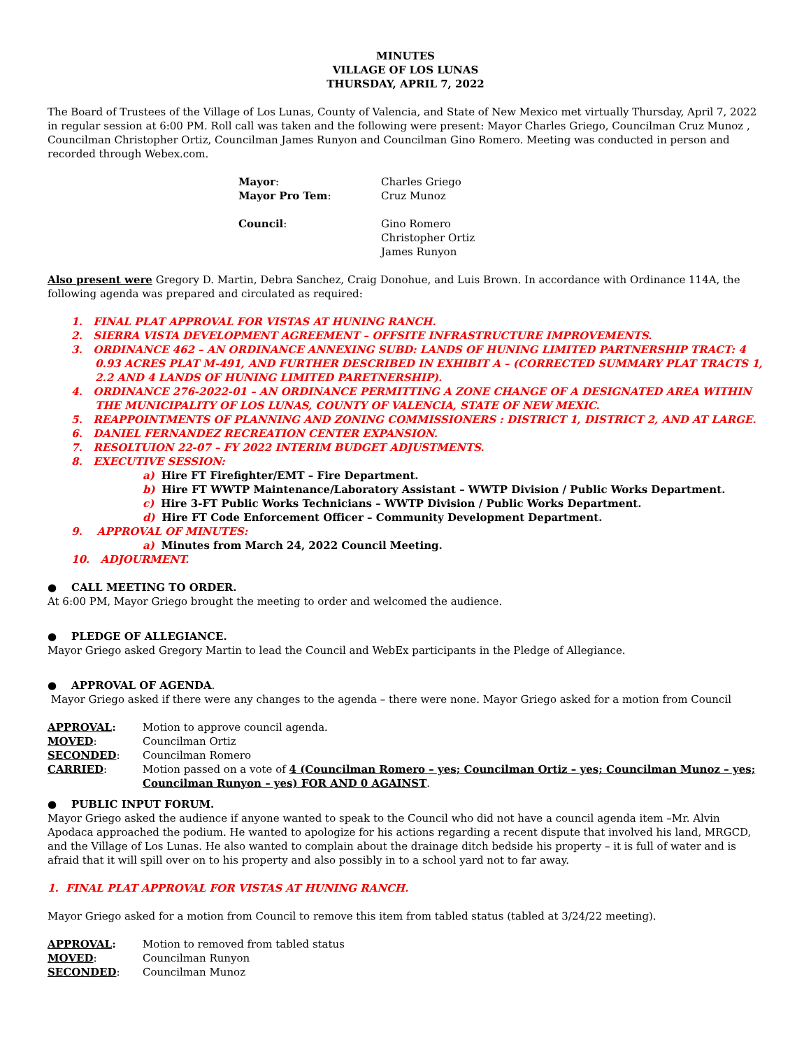MINUTES
VILLAGE OF LOS LUNAS
THURSDAY, APRIL 7, 2022
The Board of Trustees of the Village of Los Lunas, County of Valencia, and State of New Mexico met virtually Thursday, April 7, 2022 in regular session at 6:00 PM. Roll call was taken and the following were present: Mayor Charles Griego, Councilman Cruz Munoz , Councilman Christopher Ortiz, Councilman James Runyon and Councilman Gino Romero. Meeting was conducted in person and recorded through Webex.com.
| Mayor : | Charles Griego |
| Mayor Pro Tem : | Cruz Munoz |
| Council : | Gino Romero Christopher Ortiz James Runyon |
Also present were Gregory D. Martin, Debra Sanchez, Craig Donohue, and Luis Brown. In accordance with Ordinance 114A, the following agenda was prepared and circulated as required:
1. FINAL PLAT APPROVAL FOR VISTAS AT HUNING RANCH.
2. SIERRA VISTA DEVELOPMENT AGREEMENT – OFFSITE INFRASTRUCTURE IMPROVEMENTS.
3. ORDINANCE 462 – AN ORDINANCE ANNEXING SUBD: LANDS OF HUNING LIMITED PARTNERSHIP TRACT: 4 0.93 ACRES PLAT M-491, AND FURTHER DESCRIBED IN EXHIBIT A – (CORRECTED SUMMARY PLAT TRACTS 1, 2.2 AND 4 LANDS OF HUNING LIMITED PARETNERSHIP).
4. ORDINANCE 276-2022-01 – AN ORDINANCE PERMITTING A ZONE CHANGE OF A DESIGNATED AREA WITHIN THE MUNICIPALITY OF LOS LUNAS, COUNTY OF VALENCIA, STATE OF NEW MEXIC.
5. REAPPOINTMENTS OF PLANNING AND ZONING COMMISSIONERS : DISTRICT 1, DISTRICT 2, AND AT LARGE.
6. DANIEL FERNANDEZ RECREATION CENTER EXPANSION.
7. RESOLTUION 22-07 – FY 2022 INTERIM BUDGET ADJUSTMENTS.
8. EXECUTIVE SESSION:
a) Hire FT Firefighter/EMT – Fire Department.
b) Hire FT WWTP Maintenance/Laboratory Assistant – WWTP Division / Public Works Department.
c) Hire 3-FT Public Works Technicians – WWTP Division / Public Works Department.
d) Hire FT Code Enforcement Officer – Community Development Department.
9. APPROVAL OF MINUTES:
a) Minutes from March 24, 2022 Council Meeting.
10. ADJOURMENT.
● CALL MEETING TO ORDER.
At 6:00 PM, Mayor Griego brought the meeting to order and welcomed the audience.
● PLEDGE OF ALLEGIANCE.
Mayor Griego asked Gregory Martin to lead the Council and WebEx participants in the Pledge of Allegiance.
● APPROVAL OF AGENDA.
Mayor Griego asked if there were any changes to the agenda – there were none. Mayor Griego asked for a motion from Council
| APPROVAL : | Motion to approve council agenda. |
| MOVED : | Councilman Ortiz |
| SECONDED : | Councilman Romero |
| CARRIED : | Motion passed on a vote of 4 (Councilman Romero – yes; Councilman Ortiz – yes; Councilman Munoz – yes; Councilman Runyon – yes) FOR AND 0 AGAINST . |
● PUBLIC INPUT FORUM.
Mayor Griego asked the audience if anyone wanted to speak to the Council who did not have a council agenda item –Mr. Alvin Apodaca approached the podium. He wanted to apologize for his actions regarding a recent dispute that involved his land, MRGCD, and the Village of Los Lunas. He also wanted to complain about the drainage ditch bedside his property – it is full of water and is afraid that it will spill over on to his property and also possibly in to a school yard not to far away.
1. FINAL PLAT APPROVAL FOR VISTAS AT HUNING RANCH.
Mayor Griego asked for a motion from Council to remove this item from tabled status (tabled at 3/24/22 meeting).
| APPROVAL : | Motion to removed from tabled status |
| MOVED : | Councilman Runyon |
| SECONDED : | Councilman Munoz |